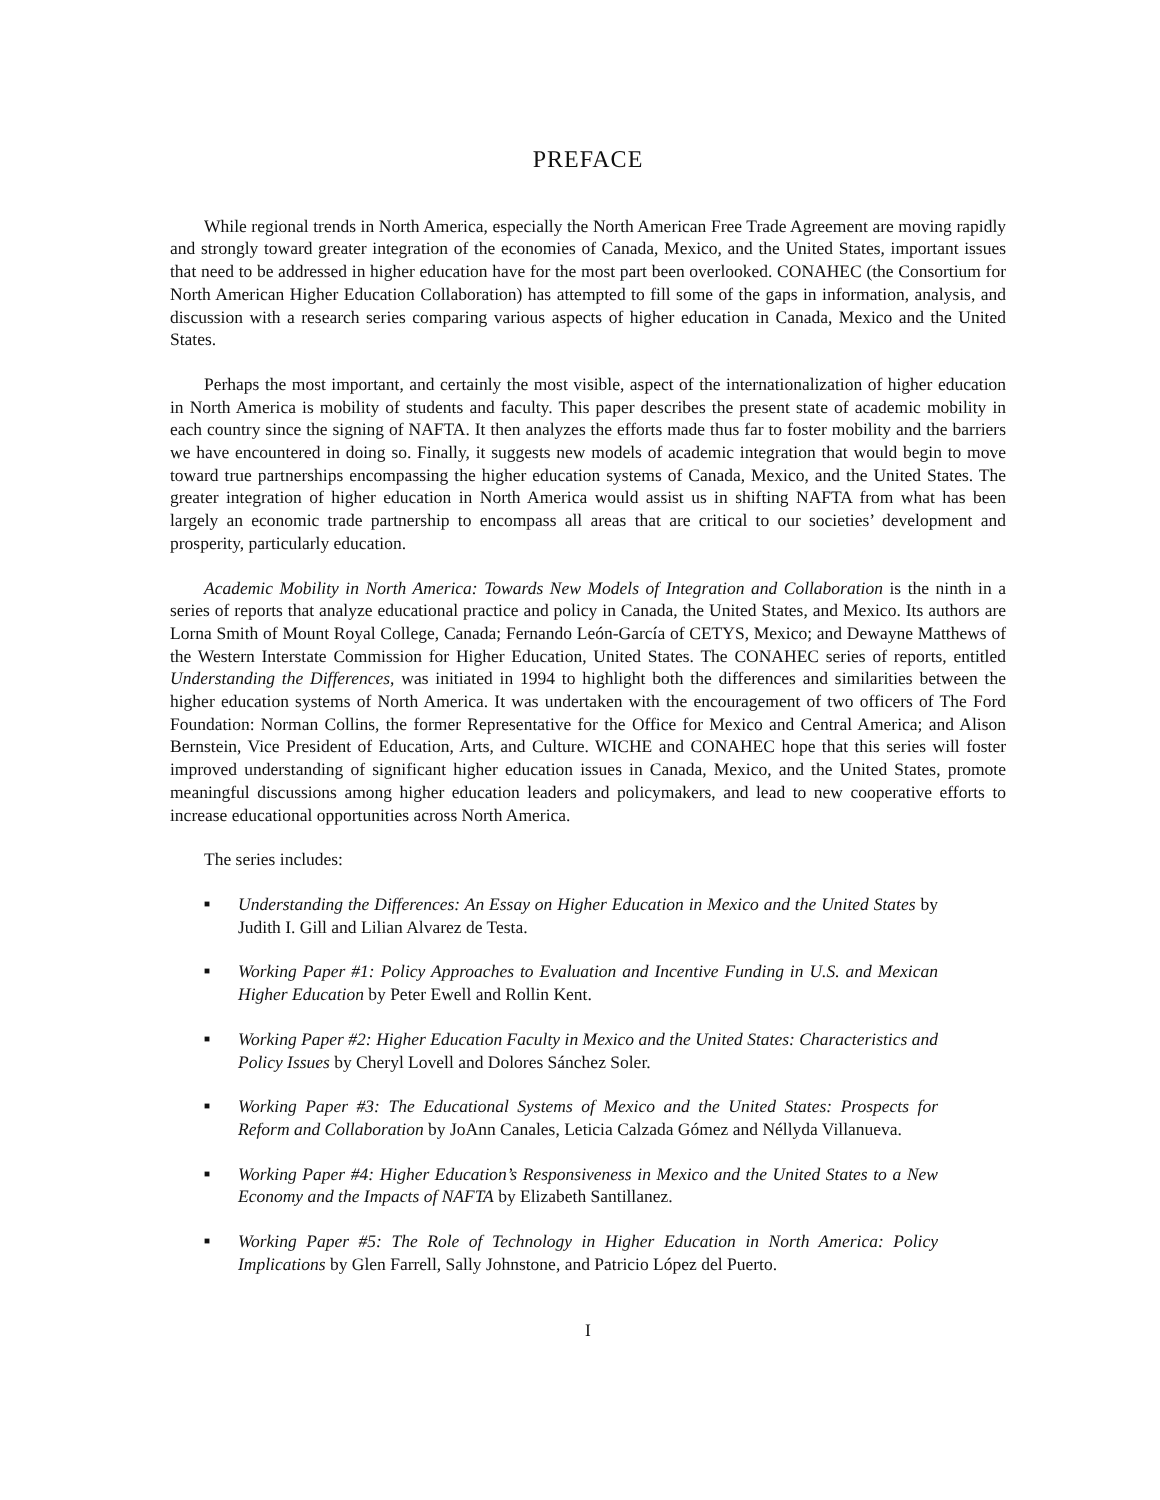PREFACE
While regional trends in North America, especially the North American Free Trade Agreement are moving rapidly and strongly toward greater integration of the economies of Canada, Mexico, and the United States, important issues that need to be addressed in higher education have for the most part been overlooked. CONAHEC (the Consortium for North American Higher Education Collaboration) has attempted to fill some of the gaps in information, analysis, and discussion with a research series comparing various aspects of higher education in Canada, Mexico and the United States.
Perhaps the most important, and certainly the most visible, aspect of the internationalization of higher education in North America is mobility of students and faculty. This paper describes the present state of academic mobility in each country since the signing of NAFTA. It then analyzes the efforts made thus far to foster mobility and the barriers we have encountered in doing so. Finally, it suggests new models of academic integration that would begin to move toward true partnerships encompassing the higher education systems of Canada, Mexico, and the United States. The greater integration of higher education in North America would assist us in shifting NAFTA from what has been largely an economic trade partnership to encompass all areas that are critical to our societies’ development and prosperity, particularly education.
Academic Mobility in North America: Towards New Models of Integration and Collaboration is the ninth in a series of reports that analyze educational practice and policy in Canada, the United States, and Mexico. Its authors are Lorna Smith of Mount Royal College, Canada; Fernando León-García of CETYS, Mexico; and Dewayne Matthews of the Western Interstate Commission for Higher Education, United States. The CONAHEC series of reports, entitled Understanding the Differences, was initiated in 1994 to highlight both the differences and similarities between the higher education systems of North America. It was undertaken with the encouragement of two officers of The Ford Foundation: Norman Collins, the former Representative for the Office for Mexico and Central America; and Alison Bernstein, Vice President of Education, Arts, and Culture. WICHE and CONAHEC hope that this series will foster improved understanding of significant higher education issues in Canada, Mexico, and the United States, promote meaningful discussions among higher education leaders and policymakers, and lead to new cooperative efforts to increase educational opportunities across North America.
The series includes:
■ Understanding the Differences: An Essay on Higher Education in Mexico and the United States by Judith I. Gill and Lilian Alvarez de Testa.
■ Working Paper #1: Policy Approaches to Evaluation and Incentive Funding in U.S. and Mexican Higher Education by Peter Ewell and Rollin Kent.
■ Working Paper #2: Higher Education Faculty in Mexico and the United States: Characteristics and Policy Issues by Cheryl Lovell and Dolores Sánchez Soler.
■ Working Paper #3: The Educational Systems of Mexico and the United States: Prospects for Reform and Collaboration by JoAnn Canales, Leticia Calzada Gómez and Néllyda Villanueva.
■ Working Paper #4: Higher Education’s Responsiveness in Mexico and the United States to a New Economy and the Impacts of NAFTA by Elizabeth Santillanez.
■ Working Paper #5: The Role of Technology in Higher Education in North America: Policy Implications by Glen Farrell, Sally Johnstone, and Patricio López del Puerto.
I